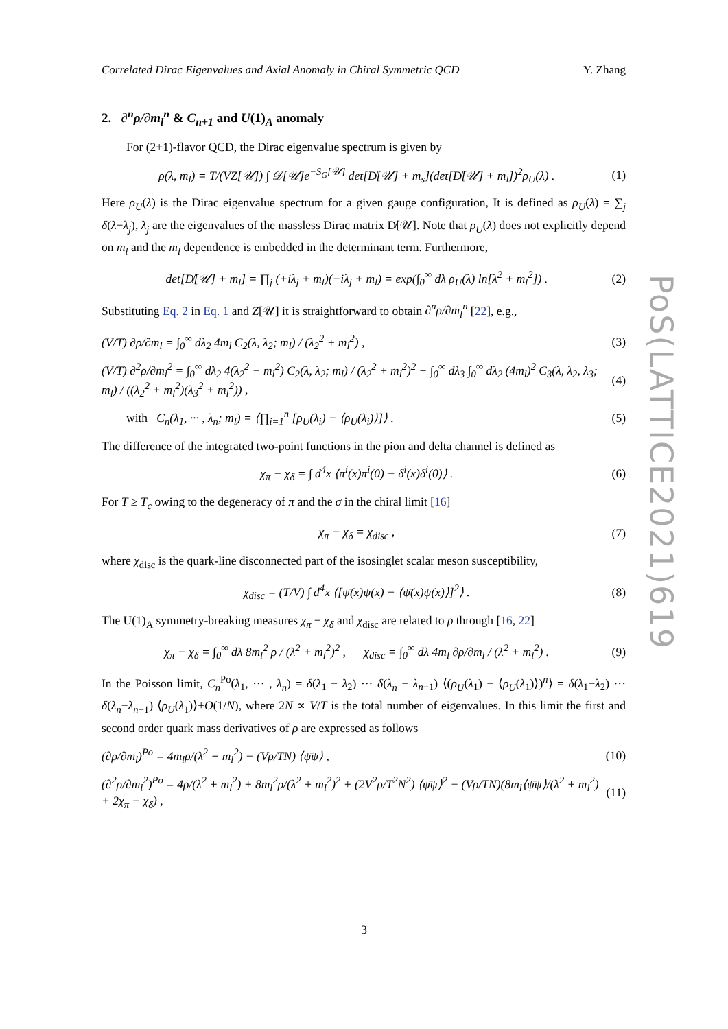Correlated Dirac Eigenvalues and Axial Anomaly in Chiral Symmetric QCD Y. Zhang
2. ∂<sup>n</sup>ρ/∂m<sub>l</sub><sup>n</sup> & C<sub>n+1</sub> and U(1)<sub>A</sub> anomaly
For (2+1)-flavor QCD, the Dirac eigenvalue spectrum is given by
ρ(λ, m<sub>l</sub>) = T/(VZ[𝒰]) ∫ 𝒟[𝒰]e<sup>−S<sub>G</sub>[𝒰]</sup> det[D̸[𝒰] + m<sub>s</sub>](det[D̸[𝒰] + m<sub>l</sub>])<sup>2</sup>ρ<sub>U</sub>(λ) . (1)
Here ρ<sub>U</sub>(λ) is the Dirac eigenvalue spectrum for a given gauge configuration, It is defined as ρ<sub>U</sub>(λ) = ∑<sub>j</sub> δ(λ−λ<sub>j</sub>), λ<sub>j</sub> are the eigenvalues of the massless Dirac matrix D̸[𝒰]. Note that ρ<sub>U</sub>(λ) does not explicitly depend on m<sub>l</sub> and the m<sub>l</sub> dependence is embedded in the determinant term. Furthermore,
det[D̸[𝒰] + m<sub>l</sub>] = ∏<sub>j</sub> (+iλ<sub>j</sub> + m<sub>l</sub>)(−iλ<sub>j</sub> + m<sub>l</sub>) = exp(∫<sub>0</sub><sup>∞</sup> dλ ρ<sub>U</sub>(λ) ln[λ<sup>2</sup> + m<sub>l</sub><sup>2</sup>]) . (2)
Substituting Eq. 2 in Eq. 1 and Z[𝒰] it is straightforward to obtain ∂<sup>n</sup>ρ/∂m<sub>l</sub><sup>n</sup> [22], e.g.,
(V/T) ∂ρ/∂m<sub>l</sub> = ∫<sub>0</sub><sup>∞</sup> dλ<sub>2</sub> 4m<sub>l</sub> C<sub>2</sub>(λ, λ<sub>2</sub>; m<sub>l</sub>) / (λ<sub>2</sub><sup>2</sup> + m<sub>l</sub><sup>2</sup>) , (3)
(V/T) ∂<sup>2</sup>ρ/∂m<sub>l</sub><sup>2</sup> = ∫<sub>0</sub><sup>∞</sup> dλ<sub>2</sub> 4(λ<sub>2</sub><sup>2</sup> − m<sub>l</sub><sup>2</sup>) C<sub>2</sub>(λ, λ<sub>2</sub>; m<sub>l</sub>) / (λ<sub>2</sub><sup>2</sup> + m<sub>l</sub><sup>2</sup>)<sup>2</sup> + ∫<sub>0</sub><sup>∞</sup> dλ<sub>3</sub> ∫<sub>0</sub><sup>∞</sup> dλ<sub>2</sub> (4m<sub>l</sub>)<sup>2</sup> C<sub>3</sub>(λ, λ<sub>2</sub>, λ<sub>3</sub>; m<sub>l</sub>) / ((λ<sub>2</sub><sup>2</sup> + m<sub>l</sub><sup>2</sup>)(λ<sub>3</sub><sup>2</sup> + m<sub>l</sub><sup>2</sup>)) , (4)
with C<sub>n</sub>(λ<sub>1</sub>, ··· , λ<sub>n</sub>; m<sub>l</sub>) = ⟨∏<sub>i=1</sub><sup>n</sup> [ρ<sub>U</sub>(λ<sub>i</sub>) − ⟨ρ<sub>U</sub>(λ<sub>i</sub>)⟩]⟩ . (5)
The difference of the integrated two-point functions in the pion and delta channel is defined as
χ<sub>π</sub> − χ<sub>δ</sub> = ∫ d<sup>4</sup>x ⟨π<sup>i</sup>(x)π<sup>i</sup>(0) − δ<sup>i</sup>(x)δ<sup>i</sup>(0)⟩ . (6)
For T ≥ T<sub>c</sub> owing to the degeneracy of π and the σ in the chiral limit [16]
χ<sub>π</sub> − χ<sub>δ</sub> = χ<sub>disc</sub> , (7)
where χ<sub>disc</sub> is the quark-line disconnected part of the isosinglet scalar meson susceptibility,
χ<sub>disc</sub> = (T/V) ∫ d<sup>4</sup>x ⟨[ψ̄(x)ψ(x) − ⟨ψ̄(x)ψ(x)⟩]<sup>2</sup>⟩ . (8)
The U(1)<sub>A</sub> symmetry-breaking measures χ<sub>π</sub> − χ<sub>δ</sub> and χ<sub>disc</sub> are related to ρ through [16, 22]
χ<sub>π</sub> − χ<sub>δ</sub> = ∫<sub>0</sub><sup>∞</sup> dλ 8m<sub>l</sub><sup>2</sup> ρ / (λ<sup>2</sup> + m<sub>l</sub><sup>2</sup>)<sup>2</sup> , χ<sub>disc</sub> = ∫<sub>0</sub><sup>∞</sup> dλ 4m<sub>l</sub> ∂ρ/∂m<sub>l</sub> / (λ<sup>2</sup> + m<sub>l</sub><sup>2</sup>) . (9)
In the Poisson limit, C<sub>n</sub><sup>Po</sup>(λ<sub>1</sub>, ··· , λ<sub>n</sub>) = δ(λ<sub>1</sub> − λ<sub>2</sub>) ··· δ(λ<sub>n</sub> − λ<sub>n−1</sub>) ⟨(ρ<sub>U</sub>(λ<sub>1</sub>) − ⟨ρ<sub>U</sub>(λ<sub>1</sub>)⟩)<sup>n</sup>⟩ = δ(λ<sub>1</sub>−λ<sub>2</sub>) ··· δ(λ<sub>n</sub>−λ<sub>n−1</sub>) ⟨ρ<sub>U</sub>(λ<sub>1</sub>)⟩+O(1/N), where 2N ∝ V/T is the total number of eigenvalues. In this limit the first and second order quark mass derivatives of ρ are expressed as follows
(∂ρ/∂m<sub>l</sub>)<sup>Po</sup> = 4m<sub>l</sub>ρ/(λ<sup>2</sup> + m<sub>l</sub><sup>2</sup>) − (Vρ/TN) ⟨ψ̄ψ⟩ , (10)
(∂<sup>2</sup>ρ/∂m<sub>l</sub><sup>2</sup>)<sup>Po</sup> = 4ρ/(λ<sup>2</sup> + m<sub>l</sub><sup>2</sup>) + 8m<sub>l</sub><sup>2</sup>ρ/(λ<sup>2</sup> + m<sub>l</sub><sup>2</sup>)<sup>2</sup> + (2V<sup>2</sup>ρ/T<sup>2</sup>N<sup>2</sup>) ⟨ψ̄ψ⟩<sup>2</sup> − (Vρ/TN)(8m<sub>l</sub>⟨ψ̄ψ⟩/(λ<sup>2</sup> + m<sub>l</sub><sup>2</sup>) + 2χ<sub>π</sub> − χ<sub>δ</sub>) , (11)
PoS(LATTICE2021)619
3